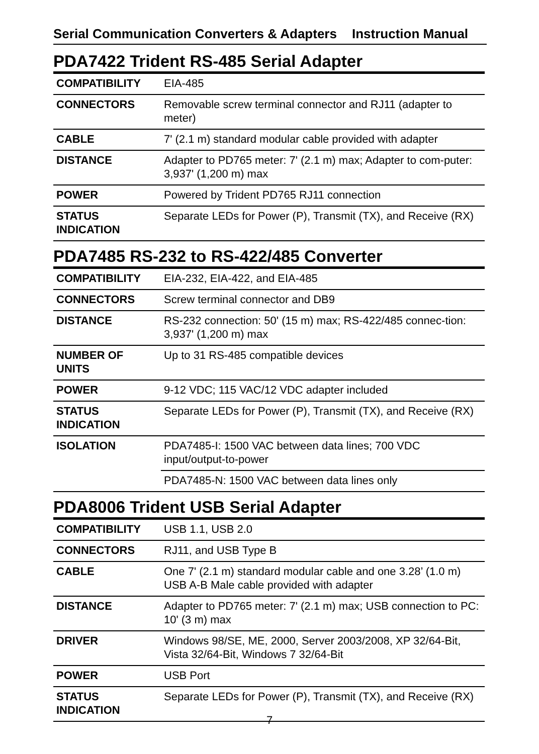Serial Communication Converters & Adapters Instruction Manual
PDA7422 Trident RS-485 Serial Adapter
| COMPATIBILITY | EIA-485 |
| CONNECTORS | Removable screw terminal connector and RJ11 (adapter to meter) |
| CABLE | 7' (2.1 m) standard modular cable provided with adapter |
| DISTANCE | Adapter to PD765 meter: 7' (2.1 m) max; Adapter to com-puter: 3,937' (1,200 m) max |
| POWER | Powered by Trident PD765 RJ11 connection |
| STATUS INDICATION | Separate LEDs for Power (P), Transmit (TX), and Receive (RX) |
PDA7485 RS-232 to RS-422/485 Converter
| COMPATIBILITY | EIA-232, EIA-422, and EIA-485 |
| CONNECTORS | Screw terminal connector and DB9 |
| DISTANCE | RS-232 connection: 50' (15 m) max; RS-422/485 connec-tion: 3,937' (1,200 m) max |
| NUMBER OF UNITS | Up to 31 RS-485 compatible devices |
| POWER | 9-12 VDC; 115 VAC/12 VDC adapter included |
| STATUS INDICATION | Separate LEDs for Power (P), Transmit (TX), and Receive (RX) |
| ISOLATION | PDA7485-I: 1500 VAC between data lines; 700 VDC input/output-to-power |
| | PDA7485-N: 1500 VAC between data lines only |
PDA8006 Trident USB Serial Adapter
| COMPATIBILITY | USB 1.1, USB 2.0 |
| CONNECTORS | RJ11, and USB Type B |
| CABLE | One 7' (2.1 m) standard modular cable and one 3.28’ (1.0 m) USB A-B Male cable provided with adapter |
| DISTANCE | Adapter to PD765 meter: 7' (2.1 m) max; USB connection to PC: 10' (3 m) max |
| DRIVER | Windows 98/SE, ME, 2000, Server 2003/2008, XP 32/64-Bit, Vista 32/64-Bit, Windows 7 32/64-Bit |
| POWER | USB Port |
| STATUS INDICATION | Separate LEDs for Power (P), Transmit (TX), and Receive (RX) |
7